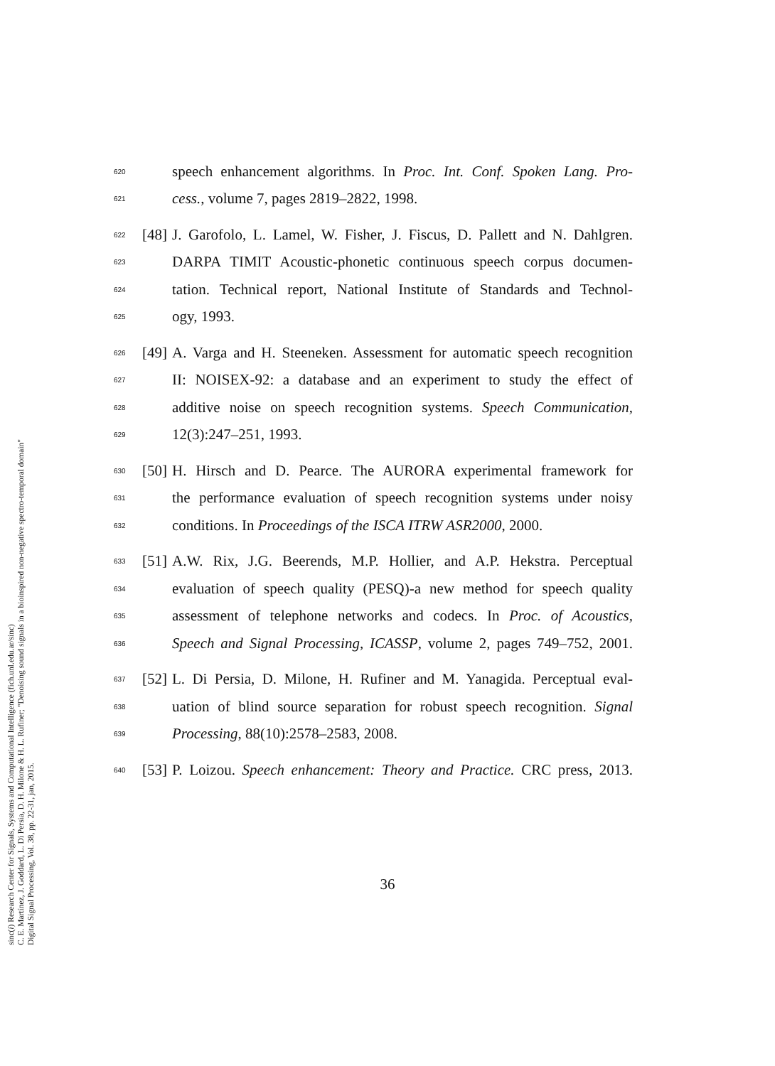620 speech enhancement algorithms. In Proc. Int. Conf. Spoken Lang. Pro-
621 cess., volume 7, pages 2819–2822, 1998.
622 [48] J. Garofolo, L. Lamel, W. Fisher, J. Fiscus, D. Pallett and N. Dahlgren.
623 DARPA TIMIT Acoustic-phonetic continuous speech corpus documen-
624 tation. Technical report, National Institute of Standards and Technol-
625 ogy, 1993.
626 [49] A. Varga and H. Steeneken. Assessment for automatic speech recognition
627 II: NOISEX-92: a database and an experiment to study the effect of
628 additive noise on speech recognition systems. Speech Communication,
629 12(3):247–251, 1993.
630 [50] H. Hirsch and D. Pearce. The AURORA experimental framework for
631 the performance evaluation of speech recognition systems under noisy
632 conditions. In Proceedings of the ISCA ITRW ASR2000, 2000.
633 [51] A.W. Rix, J.G. Beerends, M.P. Hollier, and A.P. Hekstra. Perceptual
634 evaluation of speech quality (PESQ)-a new method for speech quality
635 assessment of telephone networks and codecs. In Proc. of Acoustics,
636 Speech and Signal Processing, ICASSP, volume 2, pages 749–752, 2001.
637 [52] L. Di Persia, D. Milone, H. Rufiner and M. Yanagida. Perceptual eval-
638 uation of blind source separation for robust speech recognition. Signal
639 Processing, 88(10):2578–2583, 2008.
640 [53] P. Loizou. Speech enhancement: Theory and Practice. CRC press, 2013.
36
sinc(i) Research Center for Signals, Systems and Computational Intelligence (fich.unl.edu.ar/sinc)
C. E. Martínez, J. Goddard, L. Di Persia, D. H. Milone & H. L. Rufiner; "Denoising sound signals in a bioinspired non-negative spectro-temporal domain"
Digital Signal Processing, Vol. 38, pp. 22-31, jan, 2015.